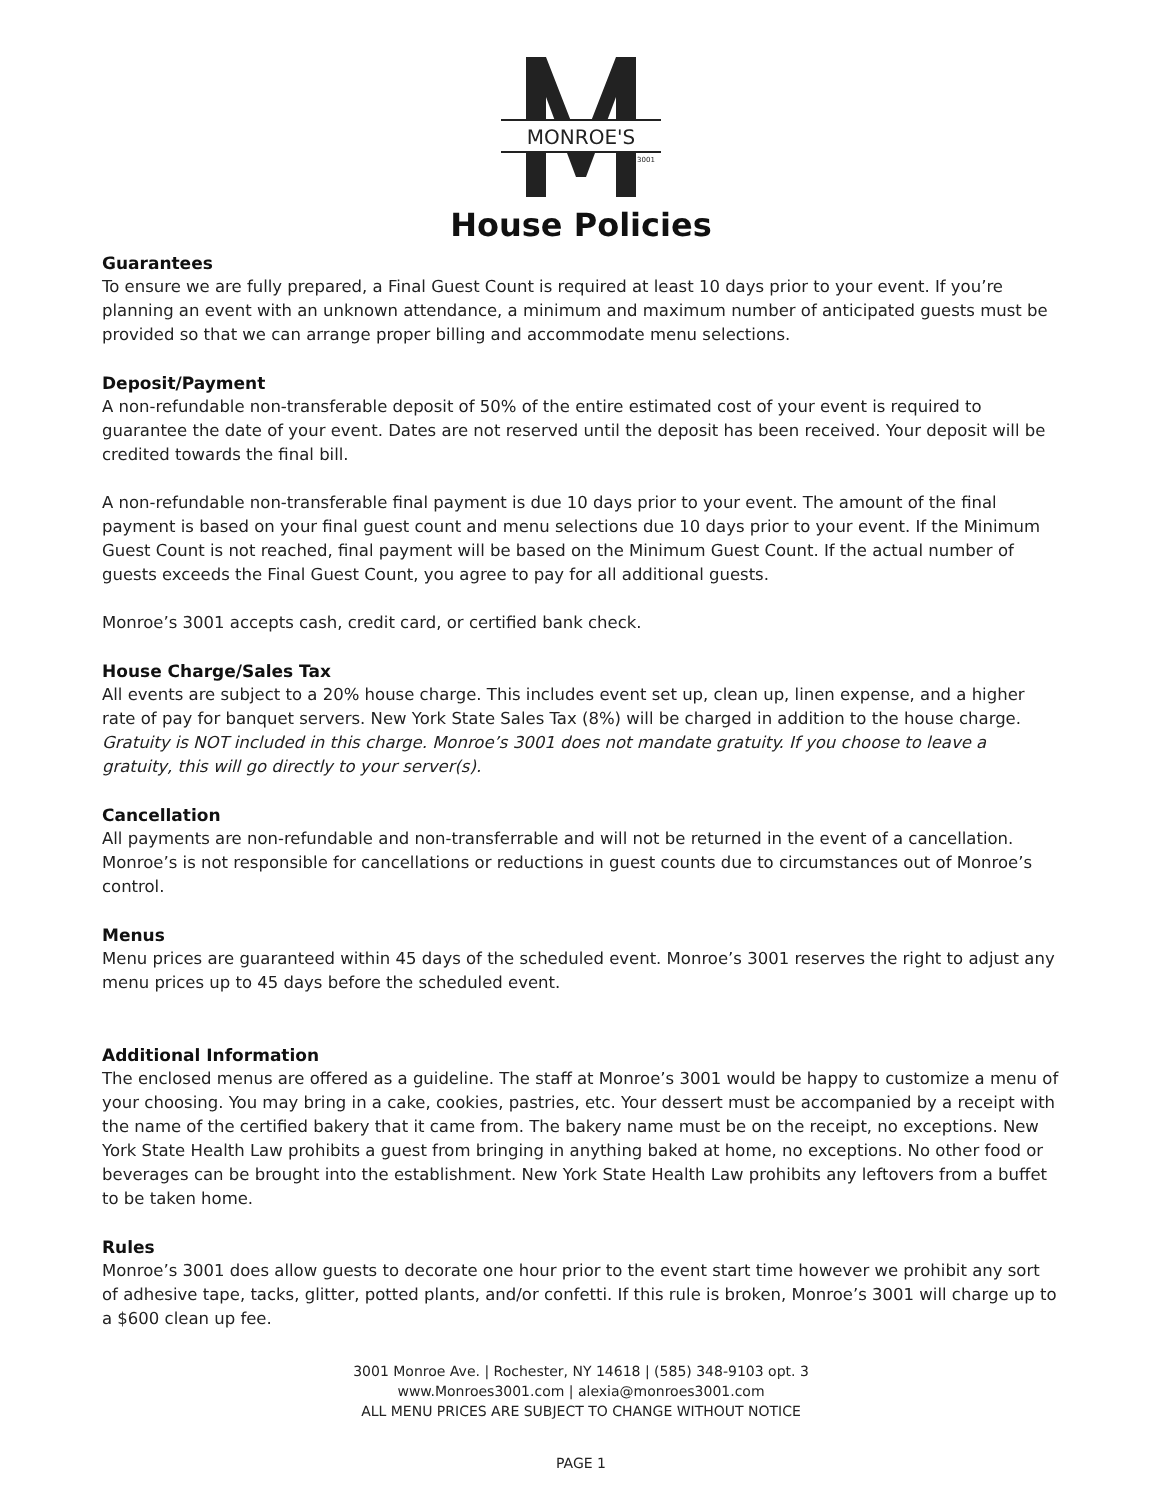MONROE'S
3001
House Policies
Guarantees
To ensure we are fully prepared, a Final Guest Count is required at least 10 days prior to your event. If you’re planning an event with an unknown attendance, a minimum and maximum number of anticipated guests must be provided so that we can arrange proper billing and accommodate menu selections.
Deposit/Payment
A non-refundable non-transferable deposit of 50% of the entire estimated cost of your event is required to guarantee the date of your event. Dates are not reserved until the deposit has been received. Your deposit will be credited towards the final bill.
A non-refundable non-transferable final payment is due 10 days prior to your event. The amount of the final payment is based on your final guest count and menu selections due 10 days prior to your event. If the Minimum Guest Count is not reached, final payment will be based on the Minimum Guest Count. If the actual number of guests exceeds the Final Guest Count, you agree to pay for all additional guests.
Monroe’s 3001 accepts cash, credit card, or certified bank check.
House Charge/Sales Tax
All events are subject to a 20% house charge. This includes event set up, clean up, linen expense, and a higher rate of pay for banquet servers. New York State Sales Tax (8%) will be charged in addition to the house charge. Gratuity is NOT included in this charge. Monroe’s 3001 does not mandate gratuity. If you choose to leave a gratuity, this will go directly to your server(s).
Cancellation
All payments are non-refundable and non-transferrable and will not be returned in the event of a cancellation. Monroe’s is not responsible for cancellations or reductions in guest counts due to circumstances out of Monroe’s control.
Menus
Menu prices are guaranteed within 45 days of the scheduled event. Monroe’s 3001 reserves the right to adjust any menu prices up to 45 days before the scheduled event.
Additional Information
The enclosed menus are offered as a guideline. The staff at Monroe’s 3001 would be happy to customize a menu of your choosing. You may bring in a cake, cookies, pastries, etc. Your dessert must be accompanied by a receipt with the name of the certified bakery that it came from. The bakery name must be on the receipt, no exceptions. New York State Health Law prohibits a guest from bringing in anything baked at home, no exceptions. No other food or beverages can be brought into the establishment. New York State Health Law prohibits any leftovers from a buffet to be taken home.
Rules
Monroe’s 3001 does allow guests to decorate one hour prior to the event start time however we prohibit any sort of adhesive tape, tacks, glitter, potted plants, and/or confetti. If this rule is broken, Monroe’s 3001 will charge up to a $600 clean up fee.
3001 Monroe Ave. | Rochester, NY 14618 | (585) 348-9103 opt. 3
www.Monroes3001.com | alexia@monroes3001.com
ALL MENU PRICES ARE SUBJECT TO CHANGE WITHOUT NOTICE
PAGE 1